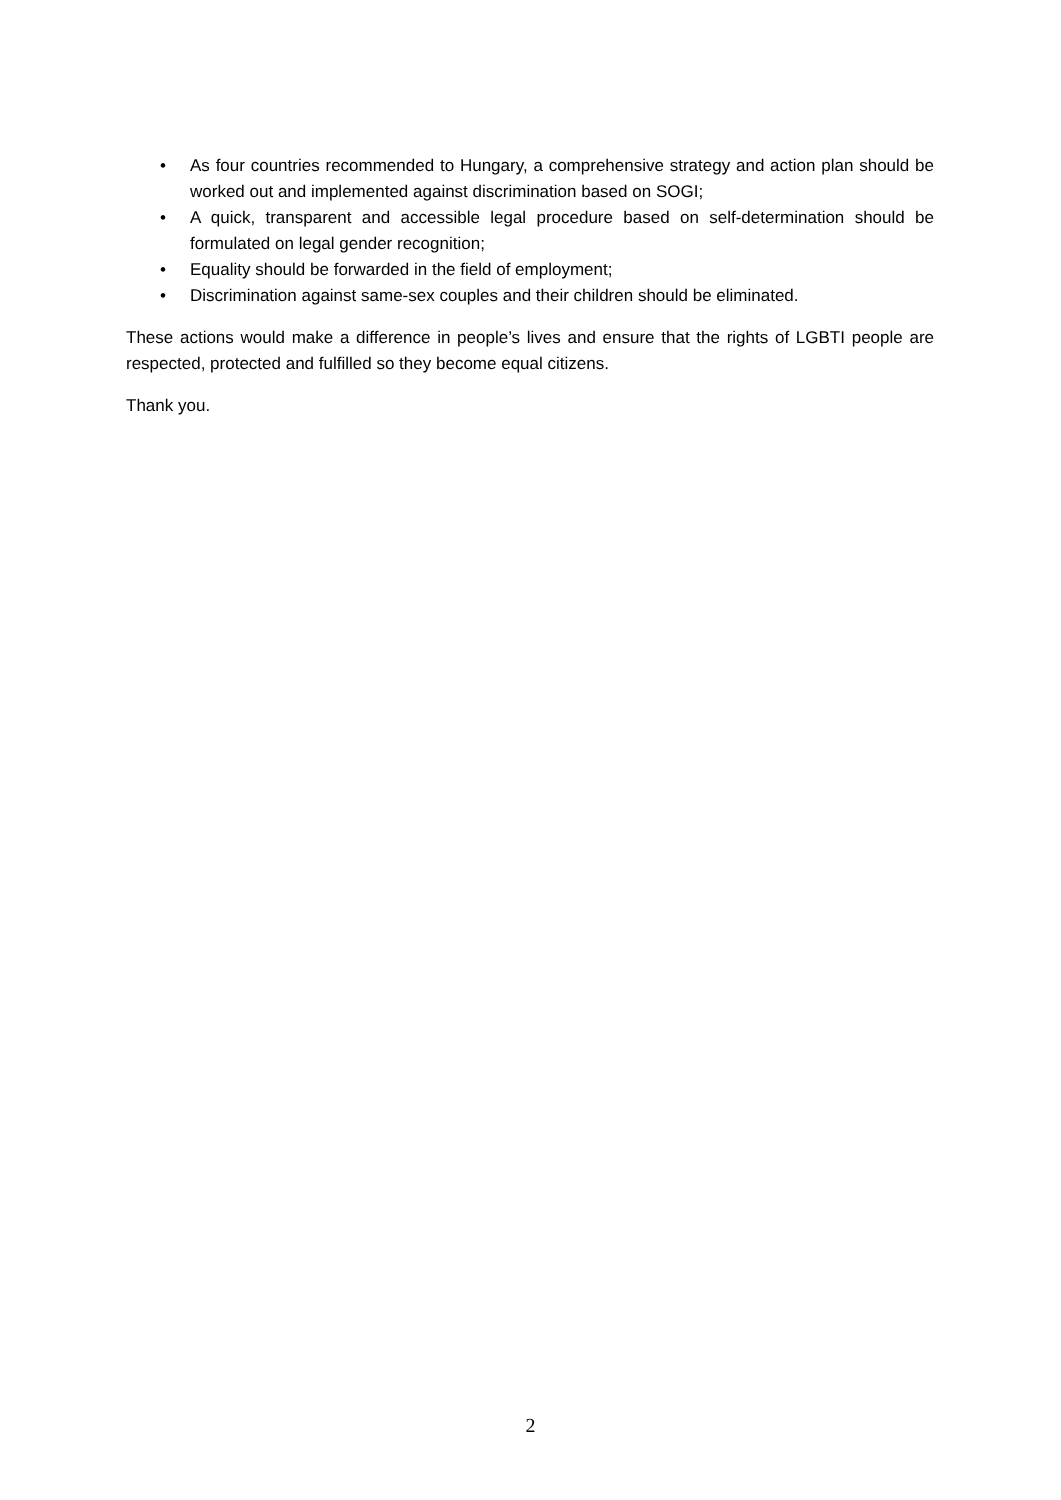• As four countries recommended to Hungary, a comprehensive strategy and action plan should be worked out and implemented against discrimination based on SOGI;
• A quick, transparent and accessible legal procedure based on self-determination should be formulated on legal gender recognition;
• Equality should be forwarded in the field of employment;
• Discrimination against same-sex couples and their children should be eliminated.
These actions would make a difference in people’s lives and ensure that the rights of LGBTI people are respected, protected and fulfilled so they become equal citizens.
Thank you.
2